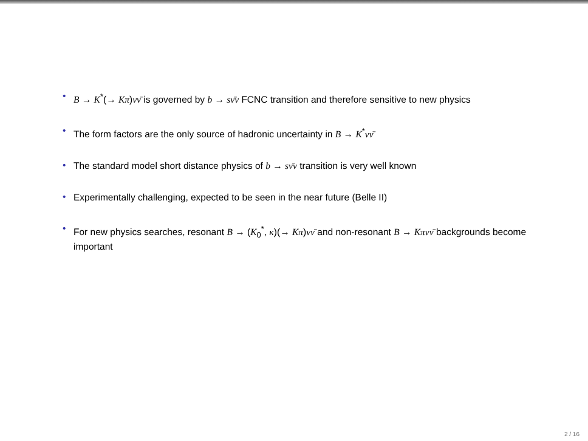• B → K<sup>*</sup>(→ Kπ)νν̄ is governed by b → sν̄ν FCNC transition and therefore sensitive to new physics
• The form factors are the only source of hadronic uncertainty in B → K<sup>*</sup>νν̄
• The standard model short distance physics of b → sν̄ν transition is very well known
• Experimentally challenging, expected to be seen in the near future (Belle II)
• For new physics searches, resonant B → (K<sub>0</sub><sup>*</sup>, κ)(→ Kπ)νν̄ and non-resonant B → Kπνν̄ backgrounds become important
2 / 16